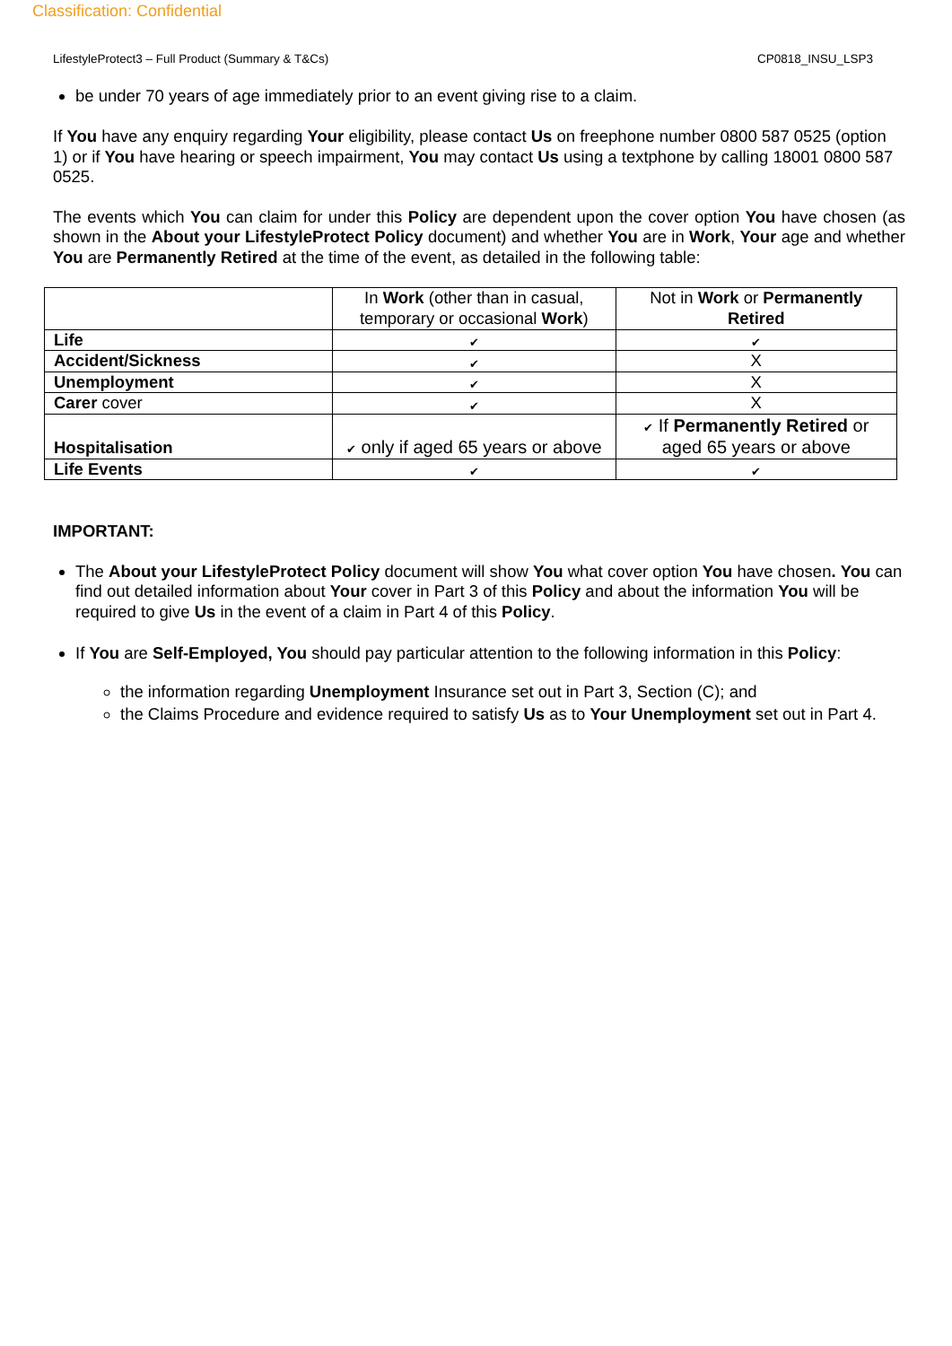Classification: Confidential
LifestyleProtect3 – Full Product (Summary & T&Cs) CP0818_INSU_LSP3
be under 70 years of age immediately prior to an event giving rise to a claim.
If You have any enquiry regarding Your eligibility, please contact Us on freephone number 0800 587 0525 (option 1) or if You have hearing or speech impairment, You may contact Us using a textphone by calling 18001 0800 587 0525.
The events which You can claim for under this Policy are dependent upon the cover option You have chosen (as shown in the About your LifestyleProtect Policy document) and whether You are in Work, Your age and whether You are Permanently Retired at the time of the event, as detailed in the following table:
| | In Work (other than in casual, temporary or occasional Work ) | Not in Work or Permanently Retired |
| Life | ✔ | ✔ |
| Accident/Sickness | ✔ | X |
| Unemployment | ✔ | X |
| Carer cover | ✔ | X |
| Hospitalisation | ✔ only if aged 65 years or above | ✔ If Permanently Retired or aged 65 years or above |
| Life Events | ✔ | ✔ |
IMPORTANT:
The About your LifestyleProtect Policy document will show You what cover option You have chosen. You can find out detailed information about Your cover in Part 3 of this Policy and about the information You will be required to give Us in the event of a claim in Part 4 of this Policy.
If You are Self-Employed, You should pay particular attention to the following information in this Policy:
the information regarding Unemployment Insurance set out in Part 3, Section (C); and
the Claims Procedure and evidence required to satisfy Us as to Your Unemployment set out in Part 4.